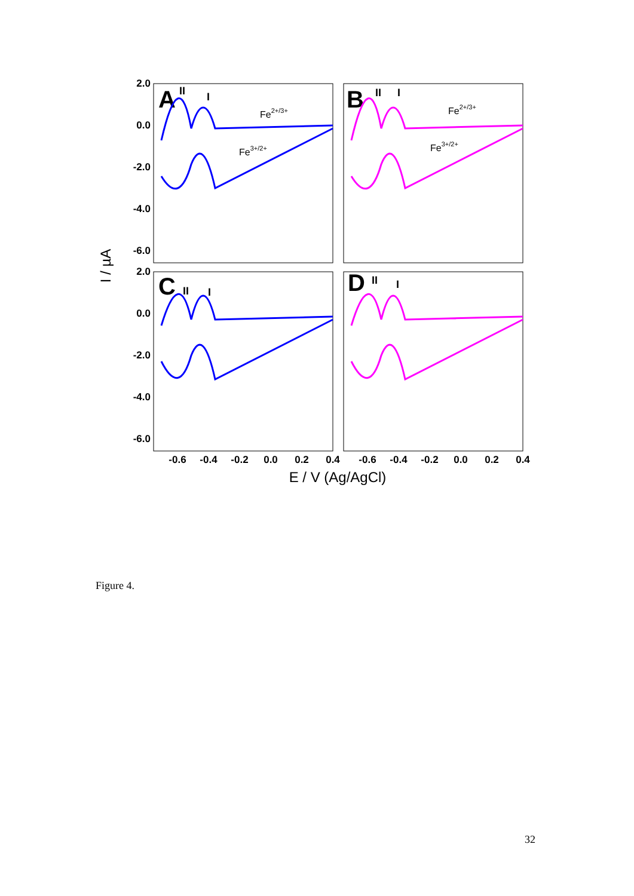2.0
0.0
-2.0
-4.0
-6.0
2.0
0.0
-2.0
-4.0
-6.0
-0.6
-0.4
-0.2
0.0
0.2
0.4
-0.6
-0.4
-0.2
0.0
0.2
0.4
E / V (Ag/AgCl)
I / µA
A
B
C
D
Fe2+/3+
Fe3+/2+
Fe2+/3+
Fe3+/2+
II
I
II
I
II
I
II
I
Figure 4.
32